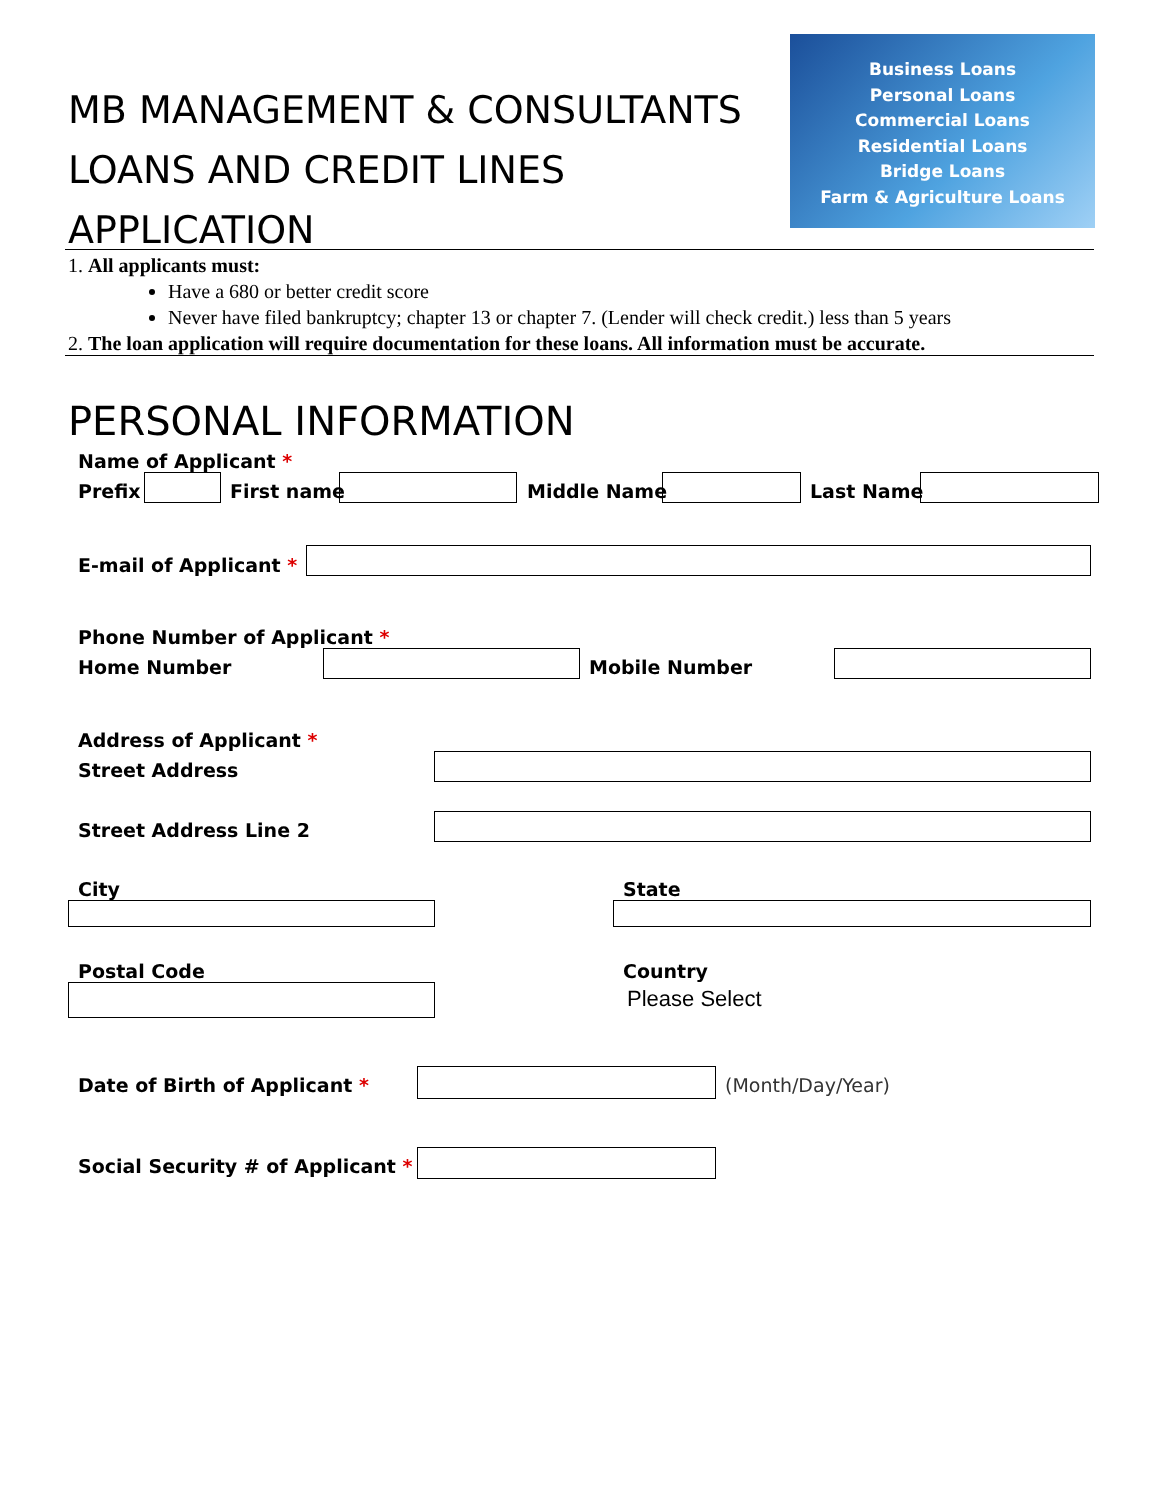MB MANAGEMENT & CONSULTANTS
LOANS AND CREDIT LINES
APPLICATION
Business Loans
Personal Loans
Commercial Loans
Residential Loans
Bridge Loans
Farm & Agriculture Loans
1. All applicants must:
Have a 680 or better credit score
Never have filed bankruptcy; chapter 13 or chapter 7. (Lender will check credit.) less than 5 years
2. The loan application will require documentation for these loans. All information must be accurate.
PERSONAL INFORMATION
Name of Applicant *
Prefix First name Middle Name Last Name
E-mail of Applicant *
Phone Number of Applicant *
Home Number Mobile Number
Address of Applicant *
Street Address
Street Address Line 2
City State
Postal Code Country
Please Select
Date of Birth of Applicant * (Month/Day/Year)
Social Security # of Applicant *